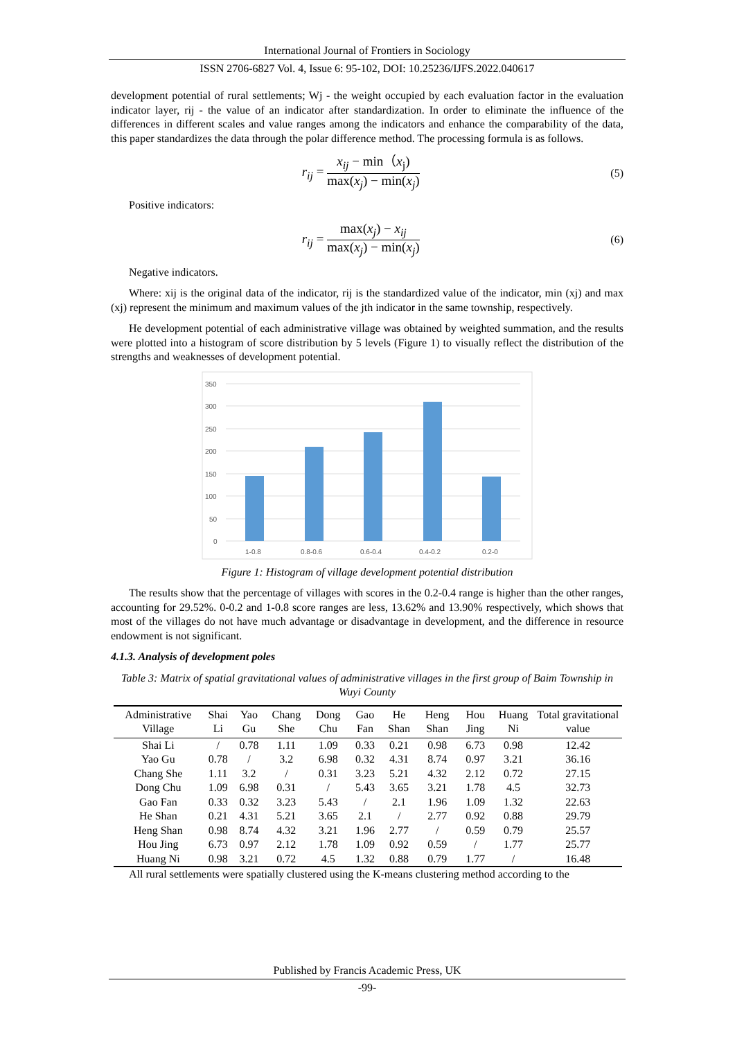International Journal of Frontiers in Sociology
ISSN 2706-6827 Vol. 4, Issue 6: 95-102, DOI: 10.25236/IJFS.2022.040617
development potential of rural settlements; Wj - the weight occupied by each evaluation factor in the evaluation indicator layer, rij - the value of an indicator after standardization. In order to eliminate the influence of the differences in different scales and value ranges among the indicators and enhance the comparability of the data, this paper standardizes the data through the polar difference method. The processing formula is as follows.
r<sub>ij</sub> = x<sub>ij</sub> − min（x<sub>j</sub>) max(x<sub>j</sub>) − min(x<sub>j</sub>)
(5)
Positive indicators:
r<sub>ij</sub> = max(x<sub>j</sub>) − x<sub>ij</sub> max(x<sub>j</sub>) − min(x<sub>j</sub>)
(6)
Negative indicators.
Where: xij is the original data of the indicator, rij is the standardized value of the indicator, min (xj) and max (xj) represent the minimum and maximum values of the jth indicator in the same township, respectively.
He development potential of each administrative village was obtained by weighted summation, and the results were plotted into a histogram of score distribution by 5 levels (Figure 1) to visually reflect the distribution of the strengths and weaknesses of development potential.
350
300
250
200
150
100
50
0
1-0.8
0.8-0.6
0.6-0.4
0.4-0.2
0.2-0
Figure 1: Histogram of village development potential distribution
The results show that the percentage of villages with scores in the 0.2-0.4 range is higher than the other ranges, accounting for 29.52%. 0-0.2 and 1-0.8 score ranges are less, 13.62% and 13.90% respectively, which shows that most of the villages do not have much advantage or disadvantage in development, and the difference in resource endowment is not significant.
4.1.3. Analysis of development poles
Table 3: Matrix of spatial gravitational values of administrative villages in the first group of Baim Township in Wuyi County
| Administrative Village | Shai Li | Yao Gu | Chang She | Dong Chu | Gao Fan | He Shan | Heng Shan | Hou Jing | Huang Ni | Total gravitational value |
| --- | --- | --- | --- | --- | --- | --- | --- | --- | --- | --- |
| Shai Li | / | 0.78 | 1.11 | 1.09 | 0.33 | 0.21 | 0.98 | 6.73 | 0.98 | 12.42 |
| Yao Gu | 0.78 | / | 3.2 | 6.98 | 0.32 | 4.31 | 8.74 | 0.97 | 3.21 | 36.16 |
| Chang She | 1.11 | 3.2 | / | 0.31 | 3.23 | 5.21 | 4.32 | 2.12 | 0.72 | 27.15 |
| Dong Chu | 1.09 | 6.98 | 0.31 | / | 5.43 | 3.65 | 3.21 | 1.78 | 4.5 | 32.73 |
| Gao Fan | 0.33 | 0.32 | 3.23 | 5.43 | / | 2.1 | 1.96 | 1.09 | 1.32 | 22.63 |
| He Shan | 0.21 | 4.31 | 5.21 | 3.65 | 2.1 | / | 2.77 | 0.92 | 0.88 | 29.79 |
| Heng Shan | 0.98 | 8.74 | 4.32 | 3.21 | 1.96 | 2.77 | / | 0.59 | 0.79 | 25.57 |
| Hou Jing | 6.73 | 0.97 | 2.12 | 1.78 | 1.09 | 0.92 | 0.59 | / | 1.77 | 25.77 |
| Huang Ni | 0.98 | 3.21 | 0.72 | 4.5 | 1.32 | 0.88 | 0.79 | 1.77 | / | 16.48 |
All rural settlements were spatially clustered using the K-means clustering method according to the
Published by Francis Academic Press, UK
-99-